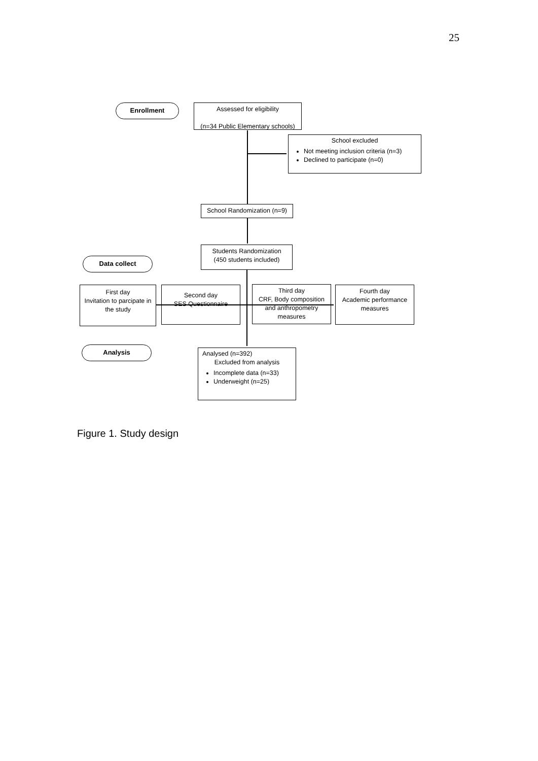25
Enrollment
Assessed for eligibility
(n=34 Public Elementary schools)
School excluded
Not meeting inclusion criteria (n=3)
Declined to participate (n=0)
School Randomization (n=9)
Students Randomization
(450 students included)
Data collect
First day
Invitation to parcipate in the study
Second day
SES Questionnaire
Third day
CRF, Body composition and anthropometry measures
Fourth day
Academic performance measures
Analysis
Analysed (n=392)
Excluded from analysis
Incomplete data (n=33)
Underweight (n=25)
Figure 1. Study design